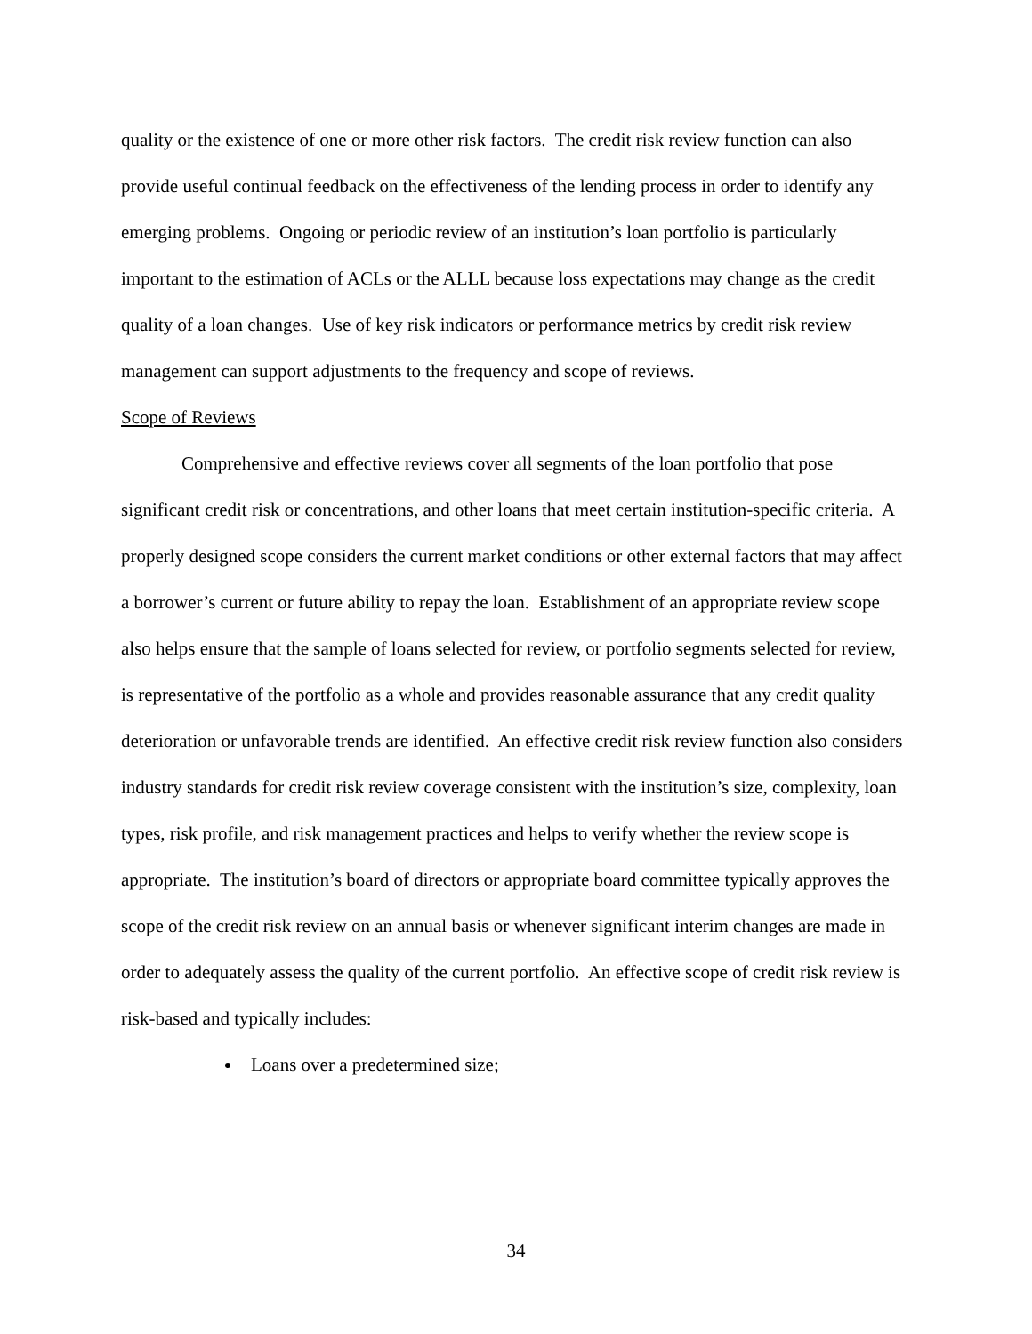quality or the existence of one or more other risk factors. The credit risk review function can also provide useful continual feedback on the effectiveness of the lending process in order to identify any emerging problems. Ongoing or periodic review of an institution’s loan portfolio is particularly important to the estimation of ACLs or the ALLL because loss expectations may change as the credit quality of a loan changes. Use of key risk indicators or performance metrics by credit risk review management can support adjustments to the frequency and scope of reviews.
Scope of Reviews
Comprehensive and effective reviews cover all segments of the loan portfolio that pose significant credit risk or concentrations, and other loans that meet certain institution-specific criteria. A properly designed scope considers the current market conditions or other external factors that may affect a borrower’s current or future ability to repay the loan. Establishment of an appropriate review scope also helps ensure that the sample of loans selected for review, or portfolio segments selected for review, is representative of the portfolio as a whole and provides reasonable assurance that any credit quality deterioration or unfavorable trends are identified. An effective credit risk review function also considers industry standards for credit risk review coverage consistent with the institution’s size, complexity, loan types, risk profile, and risk management practices and helps to verify whether the review scope is appropriate. The institution’s board of directors or appropriate board committee typically approves the scope of the credit risk review on an annual basis or whenever significant interim changes are made in order to adequately assess the quality of the current portfolio. An effective scope of credit risk review is risk-based and typically includes:
Loans over a predetermined size;
34